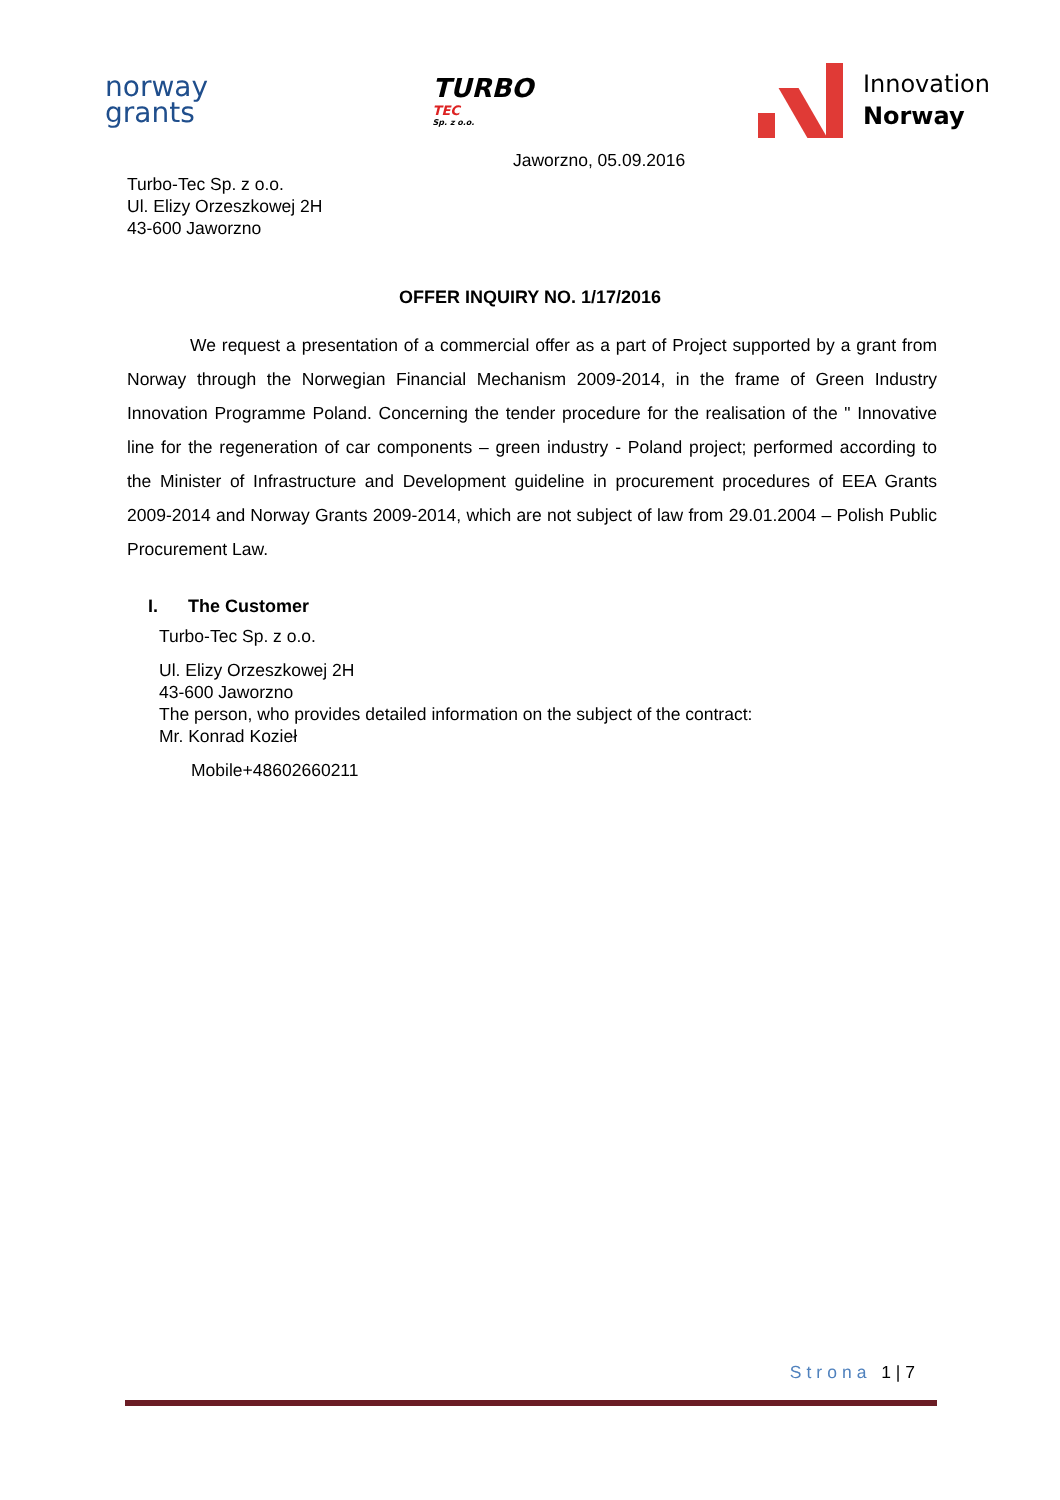norway
grants
TURBO
TEC
Sp. z o.o.
Innovation
Norway
Jaworzno, 05.09.2016
Turbo-Tec Sp. z o.o.
Ul. Elizy Orzeszkowej 2H
43-600 Jaworzno
OFFER INQUIRY NO. 1/17/2016
We request a presentation of a commercial offer as a part of Project supported by a grant from Norway through the Norwegian Financial Mechanism 2009-2014, in the frame of Green Industry Innovation Programme Poland. Concerning the tender procedure for the realisation of the " Innovative line for the regeneration of car components – green industry - Poland project; performed according to the Minister of Infrastructure and Development guideline in procurement procedures of EEA Grants 2009-2014 and Norway Grants 2009-2014, which are not subject of law from 29.01.2004 – Polish Public Procurement Law.
I. The Customer
Turbo-Tec Sp. z o.o.
Ul. Elizy Orzeszkowej 2H
43-600 Jaworzno
The person, who provides detailed information on the subject of the contract:
Mr. Konrad Kozieł
Mobile+48602660211
Strona 1 | 7